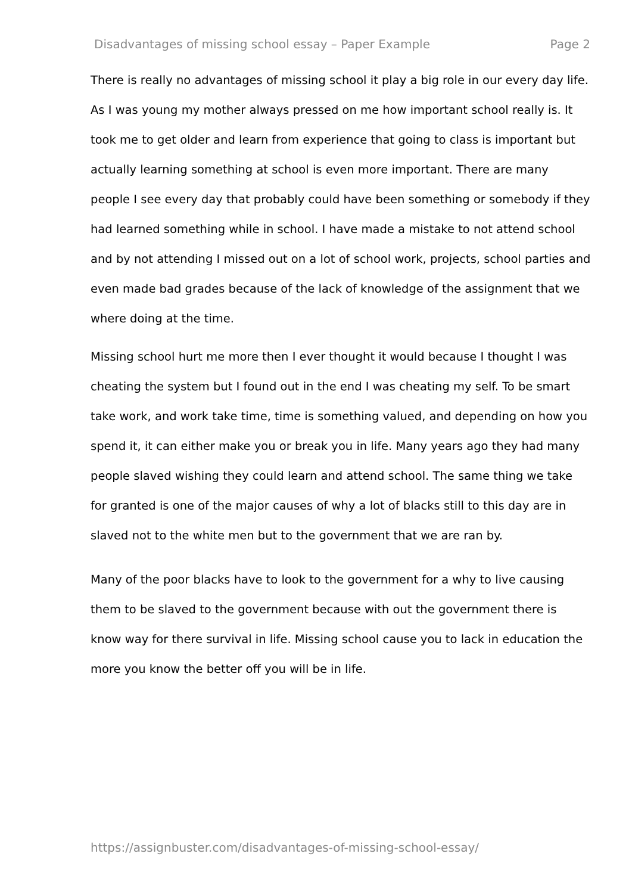Disadvantages of missing school essay – Paper Example Page 2
There is really no advantages of missing school it play a big role in our every day life. As I was young my mother always pressed on me how important school really is. It took me to get older and learn from experience that going to class is important but actually learning something at school is even more important. There are many people I see every day that probably could have been something or somebody if they had learned something while in school. I have made a mistake to not attend school and by not attending I missed out on a lot of school work, projects, school parties and even made bad grades because of the lack of knowledge of the assignment that we where doing at the time.
Missing school hurt me more then I ever thought it would because I thought I was cheating the system but I found out in the end I was cheating my self. To be smart take work, and work take time, time is something valued, and depending on how you spend it, it can either make you or break you in life. Many years ago they had many people slaved wishing they could learn and attend school. The same thing we take for granted is one of the major causes of why a lot of blacks still to this day are in slaved not to the white men but to the government that we are ran by.
Many of the poor blacks have to look to the government for a why to live causing them to be slaved to the government because with out the government there is know way for there survival in life. Missing school cause you to lack in education the more you know the better off you will be in life.
https://assignbuster.com/disadvantages-of-missing-school-essay/